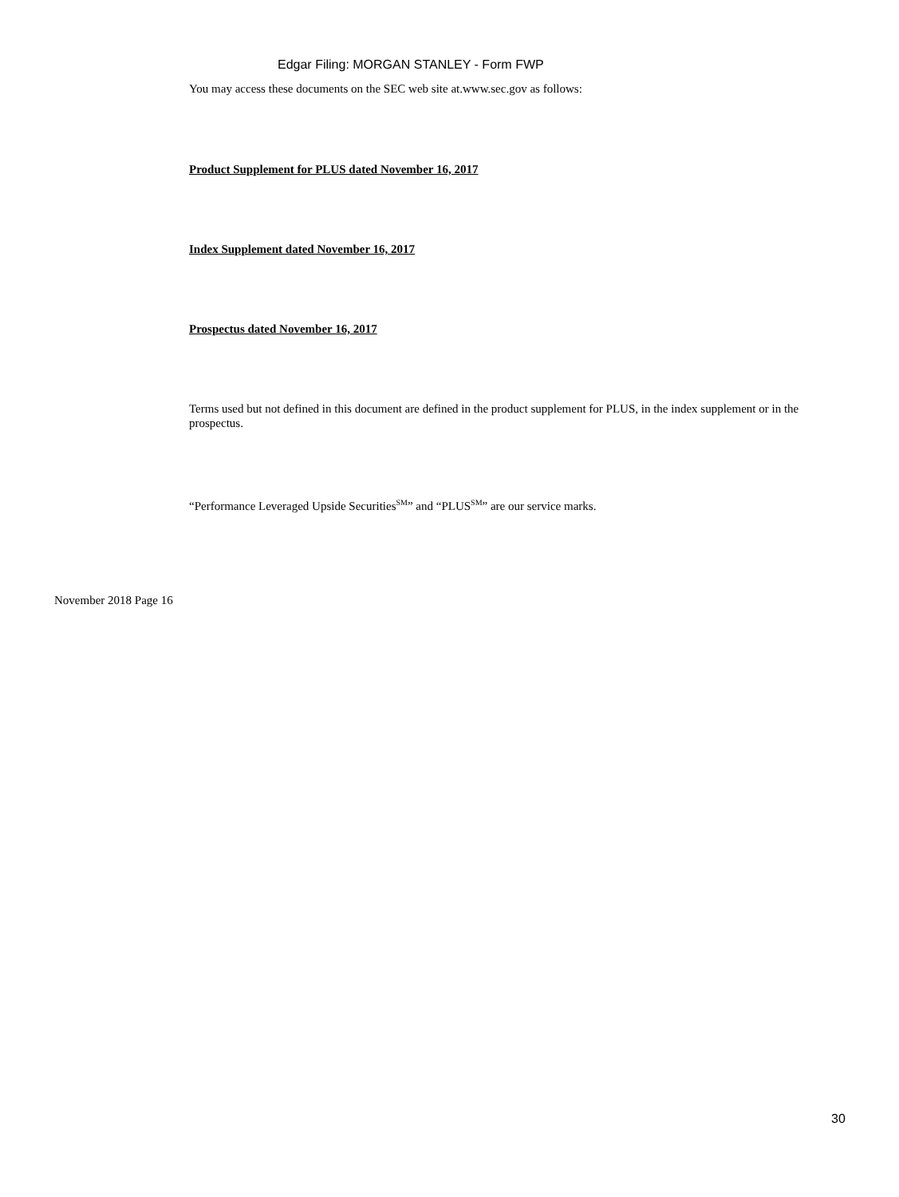Edgar Filing: MORGAN STANLEY - Form FWP
You may access these documents on the SEC web site at.www.sec.gov as follows:
Product Supplement for PLUS dated November 16, 2017
Index Supplement dated November 16, 2017
Prospectus dated November 16, 2017
Terms used but not defined in this document are defined in the product supplement for PLUS, in the index supplement or in the prospectus.
“Performance Leveraged Upside Securities<sup>SM</sup>” and “PLUS<sup>SM</sup>” are our service marks.
November 2018 Page 16
30